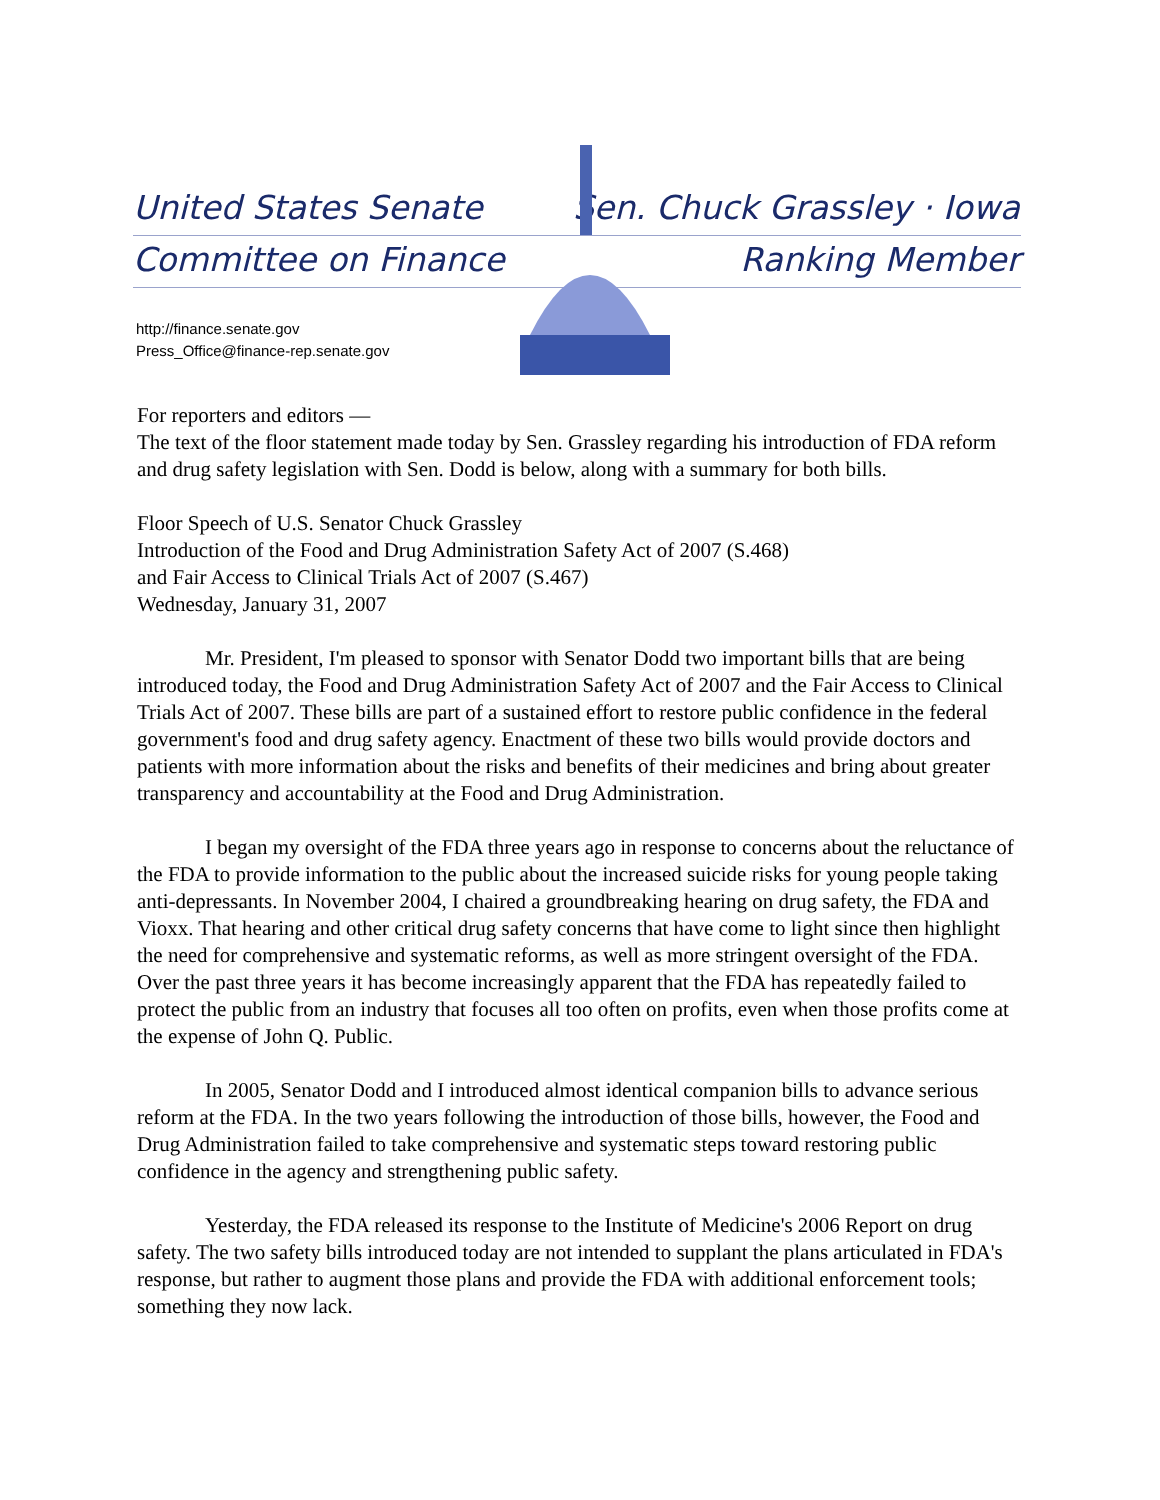United States Senate
Committee on Finance
Sen. Chuck Grassley · Iowa
Ranking Member
http://finance.senate.gov
Press_Office@finance-rep.senate.gov
For reporters and editors —
The text of the floor statement made today by Sen. Grassley regarding his introduction of FDA reform and drug safety legislation with Sen. Dodd is below, along with a summary for both bills.
Floor Speech of U.S. Senator Chuck Grassley
Introduction of the Food and Drug Administration Safety Act of 2007 (S.468)
and Fair Access to Clinical Trials Act of 2007 (S.467)
Wednesday, January 31, 2007
Mr. President, I'm pleased to sponsor with Senator Dodd two important bills that are being introduced today, the Food and Drug Administration Safety Act of 2007 and the Fair Access to Clinical Trials Act of 2007. These bills are part of a sustained effort to restore public confidence in the federal government's food and drug safety agency. Enactment of these two bills would provide doctors and patients with more information about the risks and benefits of their medicines and bring about greater transparency and accountability at the Food and Drug Administration.
I began my oversight of the FDA three years ago in response to concerns about the reluctance of the FDA to provide information to the public about the increased suicide risks for young people taking anti-depressants. In November 2004, I chaired a groundbreaking hearing on drug safety, the FDA and Vioxx. That hearing and other critical drug safety concerns that have come to light since then highlight the need for comprehensive and systematic reforms, as well as more stringent oversight of the FDA. Over the past three years it has become increasingly apparent that the FDA has repeatedly failed to protect the public from an industry that focuses all too often on profits, even when those profits come at the expense of John Q. Public.
In 2005, Senator Dodd and I introduced almost identical companion bills to advance serious reform at the FDA. In the two years following the introduction of those bills, however, the Food and Drug Administration failed to take comprehensive and systematic steps toward restoring public confidence in the agency and strengthening public safety.
Yesterday, the FDA released its response to the Institute of Medicine's 2006 Report on drug safety. The two safety bills introduced today are not intended to supplant the plans articulated in FDA's response, but rather to augment those plans and provide the FDA with additional enforcement tools; something they now lack.